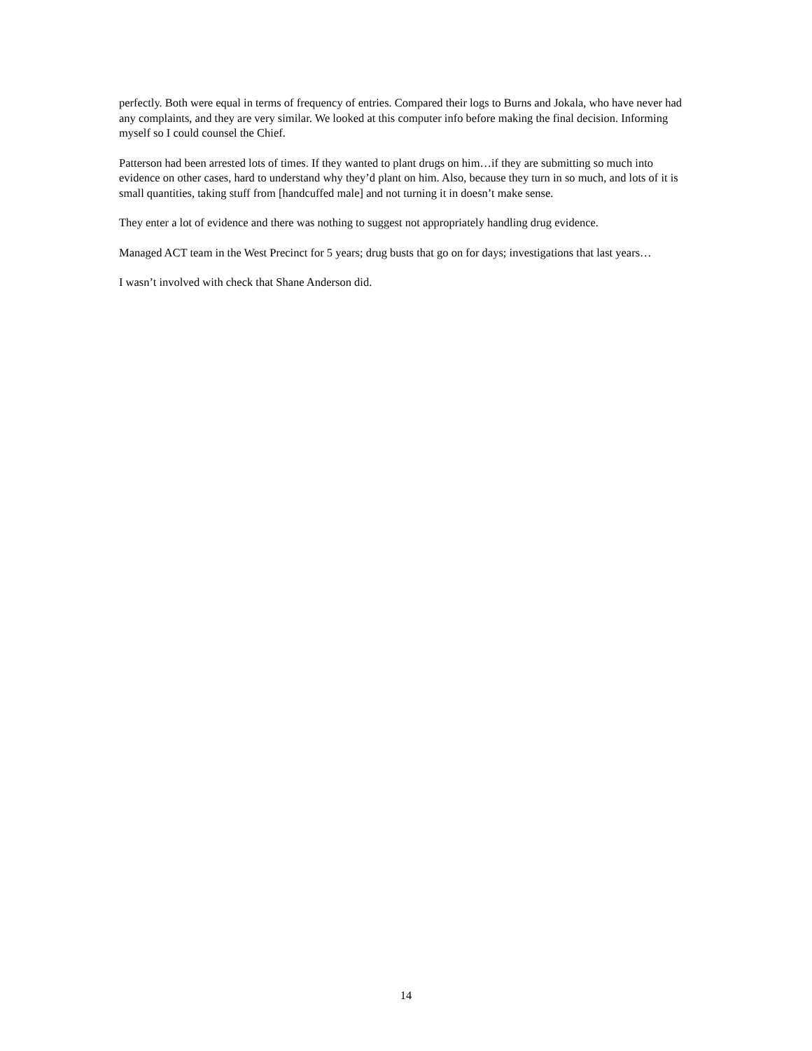perfectly. Both were equal in terms of frequency of entries. Compared their logs to Burns and Jokala, who have never had any complaints, and they are very similar. We looked at this computer info before making the final decision. Informing myself so I could counsel the Chief.
Patterson had been arrested lots of times. If they wanted to plant drugs on him…if they are submitting so much into evidence on other cases, hard to understand why they’d plant on him. Also, because they turn in so much, and lots of it is small quantities, taking stuff from [handcuffed male] and not turning it in doesn’t make sense.
They enter a lot of evidence and there was nothing to suggest not appropriately handling drug evidence.
Managed ACT team in the West Precinct for 5 years; drug busts that go on for days; investigations that last years…
I wasn’t involved with check that Shane Anderson did.
14